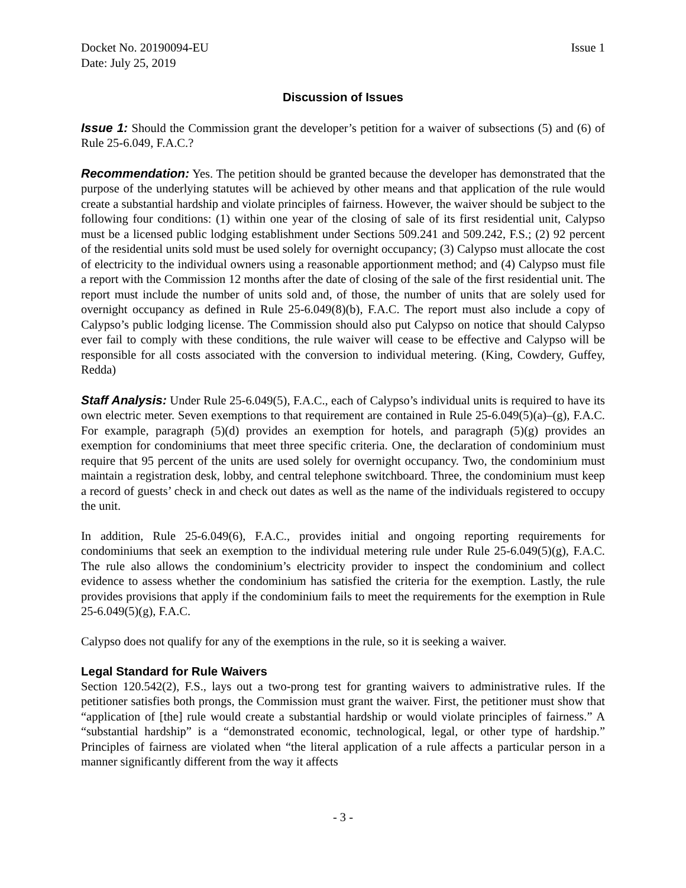Docket No. 20190094-EU Issue 1
Date: July 25, 2019
Discussion of Issues
Issue 1: Should the Commission grant the developer’s petition for a waiver of subsections (5) and (6) of Rule 25-6.049, F.A.C.?
Recommendation: Yes. The petition should be granted because the developer has demonstrated that the purpose of the underlying statutes will be achieved by other means and that application of the rule would create a substantial hardship and violate principles of fairness. However, the waiver should be subject to the following four conditions: (1) within one year of the closing of sale of its first residential unit, Calypso must be a licensed public lodging establishment under Sections 509.241 and 509.242, F.S.; (2) 92 percent of the residential units sold must be used solely for overnight occupancy; (3) Calypso must allocate the cost of electricity to the individual owners using a reasonable apportionment method; and (4) Calypso must file a report with the Commission 12 months after the date of closing of the sale of the first residential unit. The report must include the number of units sold and, of those, the number of units that are solely used for overnight occupancy as defined in Rule 25-6.049(8)(b), F.A.C. The report must also include a copy of Calypso’s public lodging license. The Commission should also put Calypso on notice that should Calypso ever fail to comply with these conditions, the rule waiver will cease to be effective and Calypso will be responsible for all costs associated with the conversion to individual metering. (King, Cowdery, Guffey, Redda)
Staff Analysis: Under Rule 25-6.049(5), F.A.C., each of Calypso’s individual units is required to have its own electric meter. Seven exemptions to that requirement are contained in Rule 25-6.049(5)(a)–(g), F.A.C. For example, paragraph (5)(d) provides an exemption for hotels, and paragraph (5)(g) provides an exemption for condominiums that meet three specific criteria. One, the declaration of condominium must require that 95 percent of the units are used solely for overnight occupancy. Two, the condominium must maintain a registration desk, lobby, and central telephone switchboard. Three, the condominium must keep a record of guests’ check in and check out dates as well as the name of the individuals registered to occupy the unit.
In addition, Rule 25-6.049(6), F.A.C., provides initial and ongoing reporting requirements for condominiums that seek an exemption to the individual metering rule under Rule 25-6.049(5)(g), F.A.C. The rule also allows the condominium’s electricity provider to inspect the condominium and collect evidence to assess whether the condominium has satisfied the criteria for the exemption. Lastly, the rule provides provisions that apply if the condominium fails to meet the requirements for the exemption in Rule 25-6.049(5)(g), F.A.C.
Calypso does not qualify for any of the exemptions in the rule, so it is seeking a waiver.
Legal Standard for Rule Waivers
Section 120.542(2), F.S., lays out a two-prong test for granting waivers to administrative rules. If the petitioner satisfies both prongs, the Commission must grant the waiver. First, the petitioner must show that “application of [the] rule would create a substantial hardship or would violate principles of fairness.” A “substantial hardship” is a “demonstrated economic, technological, legal, or other type of hardship.” Principles of fairness are violated when “the literal application of a rule affects a particular person in a manner significantly different from the way it affects
- 3 -